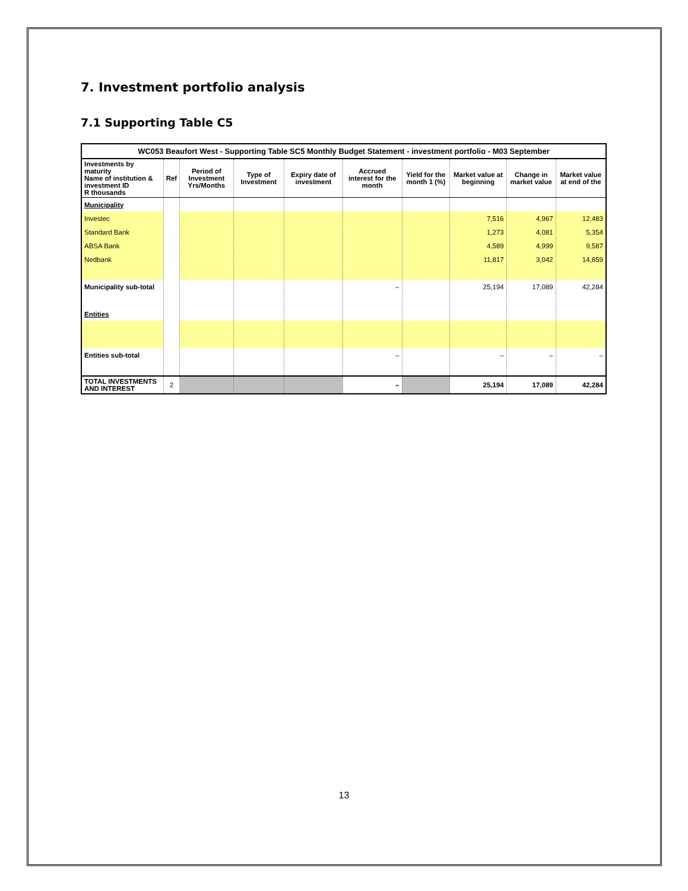7. Investment portfolio analysis
7.1 Supporting Table C5
| WC053 Beaufort West - Supporting Table SC5 Monthly Budget Statement - investment portfolio - M03 September | | | | | | | | | |
| --- | --- | --- | --- | --- | --- | --- | --- | --- | --- |
| Investments by maturity Name of institution & investment ID R thousands | Ref | Period of Investment Yrs/Months | Type of Investment | Expiry date of investment | Accrued interest for the month | Yield for the month 1 (%) | Market value at beginning | Change in market value | Market value at end of the |
| Municipality | | | | | | | | | |
| Investec | | | | | | | 7,516 | 4,967 | 12,483 |
| Standard Bank | | | | | | | 1,273 | 4,081 | 5,354 |
| ABSA Bank | | | | | | | 4,589 | 4,999 | 9,587 |
| Nedbank | | | | | | | 11,817 | 3,042 | 14,859 |
| Municipality sub-total | | | | | – | | 25,194 | 17,089 | 42,284 |
| Entities | | | | | | | | | |
| Entities sub-total | | | | | – | | – | – | – |
| TOTAL INVESTMENTS AND INTEREST | 2 | | | | – | | 25,194 | 17,089 | 42,284 |
13